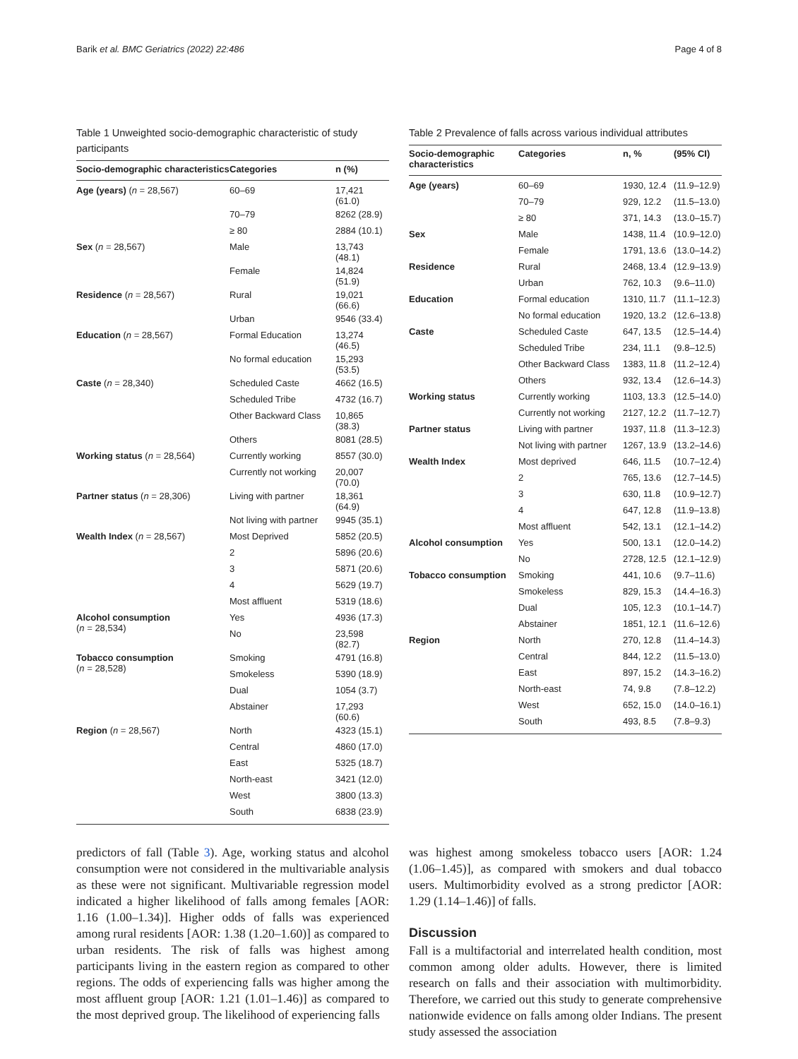Barik et al. BMC Geriatrics (2022) 22:486 Page 4 of 8
Table 1 Unweighted socio-demographic characteristic of study participants
| Socio-demographic characteristics | Categories | n (%) |
| --- | --- | --- |
| Age (years) ( n = 28,567) | 60–69 | 17,421 (61.0) |
| | 70–79 | 8262 (28.9) |
| | ≥ 80 | 2884 (10.1) |
| Sex ( n = 28,567) | Male | 13,743 (48.1) |
| | Female | 14,824 (51.9) |
| Residence ( n = 28,567) | Rural | 19,021 (66.6) |
| | Urban | 9546 (33.4) |
| Education ( n = 28,567) | Formal Education | 13,274 (46.5) |
| | No formal education | 15,293 (53.5) |
| Caste ( n = 28,340) | Scheduled Caste | 4662 (16.5) |
| | Scheduled Tribe | 4732 (16.7) |
| | Other Backward Class | 10,865 (38.3) |
| | Others | 8081 (28.5) |
| Working status ( n = 28,564) | Currently working | 8557 (30.0) |
| | Currently not working | 20,007 (70.0) |
| Partner status ( n = 28,306) | Living with partner | 18,361 (64.9) |
| | Not living with partner | 9945 (35.1) |
| Wealth Index ( n = 28,567) | Most Deprived | 5852 (20.5) |
| | 2 | 5896 (20.6) |
| | 3 | 5871 (20.6) |
| | 4 | 5629 (19.7) |
| | Most affluent | 5319 (18.6) |
| Alcohol consumption ( n = 28,534) | Yes | 4936 (17.3) |
| | No | 23,598 (82.7) |
| Tobacco consumption ( n = 28,528) | Smoking | 4791 (16.8) |
| | Smokeless | 5390 (18.9) |
| | Dual | 1054 (3.7) |
| | Abstainer | 17,293 (60.6) |
| Region ( n = 28,567) | North | 4323 (15.1) |
| | Central | 4860 (17.0) |
| | East | 5325 (18.7) |
| | North-east | 3421 (12.0) |
| | West | 3800 (13.3) |
| | South | 6838 (23.9) |
Table 2 Prevalence of falls across various individual attributes
| Socio-demographic characteristics | Categories | n, % | (95% CI) |
| --- | --- | --- | --- |
| Age (years) | 60–69 | 1930, 12.4 | (11.9–12.9) |
| | 70–79 | 929, 12.2 | (11.5–13.0) |
| | ≥ 80 | 371, 14.3 | (13.0–15.7) |
| Sex | Male | 1438, 11.4 | (10.9–12.0) |
| | Female | 1791, 13.6 | (13.0–14.2) |
| Residence | Rural | 2468, 13.4 | (12.9–13.9) |
| | Urban | 762, 10.3 | (9.6–11.0) |
| Education | Formal education | 1310, 11.7 | (11.1–12.3) |
| | No formal education | 1920, 13.2 | (12.6–13.8) |
| Caste | Scheduled Caste | 647, 13.5 | (12.5–14.4) |
| | Scheduled Tribe | 234, 11.1 | (9.8–12.5) |
| | Other Backward Class | 1383, 11.8 | (11.2–12.4) |
| | Others | 932, 13.4 | (12.6–14.3) |
| Working status | Currently working | 1103, 13.3 | (12.5–14.0) |
| | Currently not working | 2127, 12.2 | (11.7–12.7) |
| Partner status | Living with partner | 1937, 11.8 | (11.3–12.3) |
| | Not living with partner | 1267, 13.9 | (13.2–14.6) |
| Wealth Index | Most deprived | 646, 11.5 | (10.7–12.4) |
| | 2 | 765, 13.6 | (12.7–14.5) |
| | 3 | 630, 11.8 | (10.9–12.7) |
| | 4 | 647, 12.8 | (11.9–13.8) |
| | Most affluent | 542, 13.1 | (12.1–14.2) |
| Alcohol consumption | Yes | 500, 13.1 | (12.0–14.2) |
| | No | 2728, 12.5 | (12.1–12.9) |
| Tobacco consumption | Smoking | 441, 10.6 | (9.7–11.6) |
| | Smokeless | 829, 15.3 | (14.4–16.3) |
| | Dual | 105, 12.3 | (10.1–14.7) |
| | Abstainer | 1851, 12.1 | (11.6–12.6) |
| Region | North | 270, 12.8 | (11.4–14.3) |
| | Central | 844, 12.2 | (11.5–13.0) |
| | East | 897, 15.2 | (14.3–16.2) |
| | North-east | 74, 9.8 | (7.8–12.2) |
| | West | 652, 15.0 | (14.0–16.1) |
| | South | 493, 8.5 | (7.8–9.3) |
predictors of fall (Table 3). Age, working status and alcohol consumption were not considered in the multivariable analysis as these were not significant. Multivariable regression model indicated a higher likelihood of falls among females [AOR: 1.16 (1.00–1.34)]. Higher odds of falls was experienced among rural residents [AOR: 1.38 (1.20–1.60)] as compared to urban residents. The risk of falls was highest among participants living in the eastern region as compared to other regions. The odds of experiencing falls was higher among the most affluent group [AOR: 1.21 (1.01–1.46)] as compared to the most deprived group. The likelihood of experiencing falls
was highest among smokeless tobacco users [AOR: 1.24 (1.06–1.45)], as compared with smokers and dual tobacco users. Multimorbidity evolved as a strong predictor [AOR: 1.29 (1.14–1.46)] of falls.
Discussion
Fall is a multifactorial and interrelated health condition, most common among older adults. However, there is limited research on falls and their association with multimorbidity. Therefore, we carried out this study to generate comprehensive nationwide evidence on falls among older Indians. The present study assessed the association